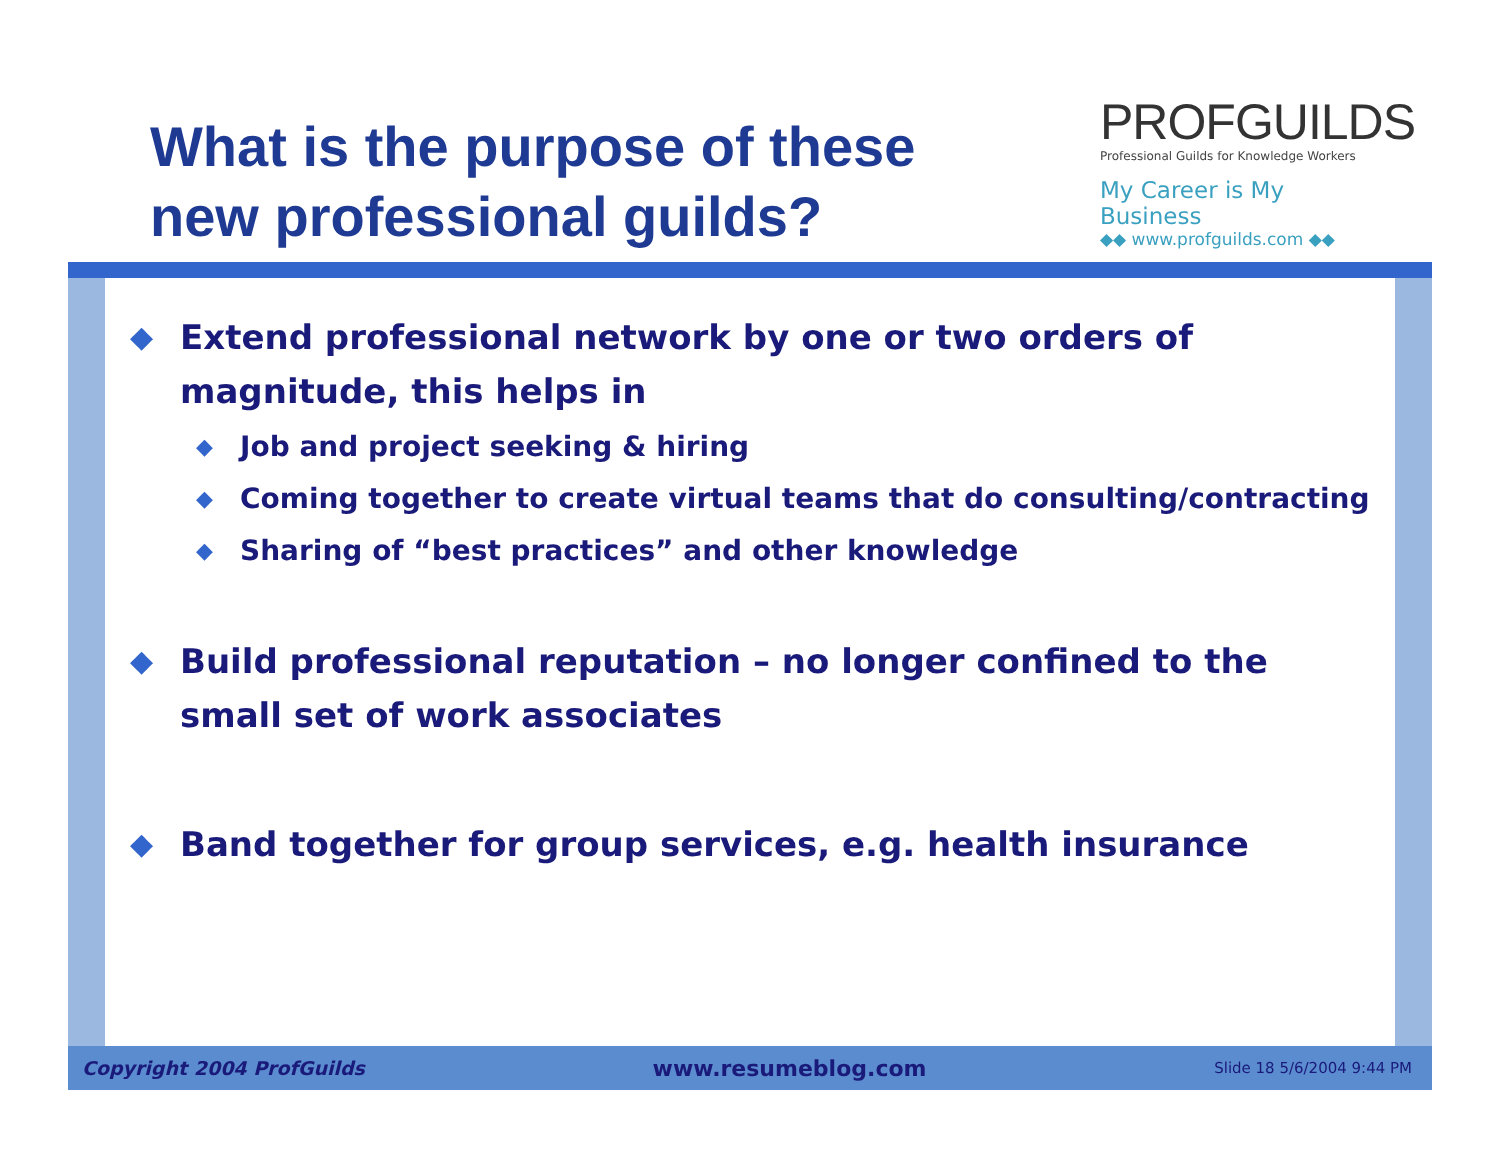What is the purpose of these
new professional guilds?
PROFGUILDS
Professional Guilds for Knowledge Workers
My Career is My Business
◆◆ www.profguilds.com ◆◆
◆ Extend professional network by one or two orders of magnitude, this helps in
◆ Job and project seeking & hiring
◆ Coming together to create virtual teams that do consulting/contracting
◆ Sharing of “best practices” and other knowledge
◆ Build professional reputation – no longer confined to the small set of work associates
◆ Band together for group services, e.g. health insurance
Copyright 2004 ProfGuilds www.resumeblog.com Slide 18 5/6/2004 9:44 PM